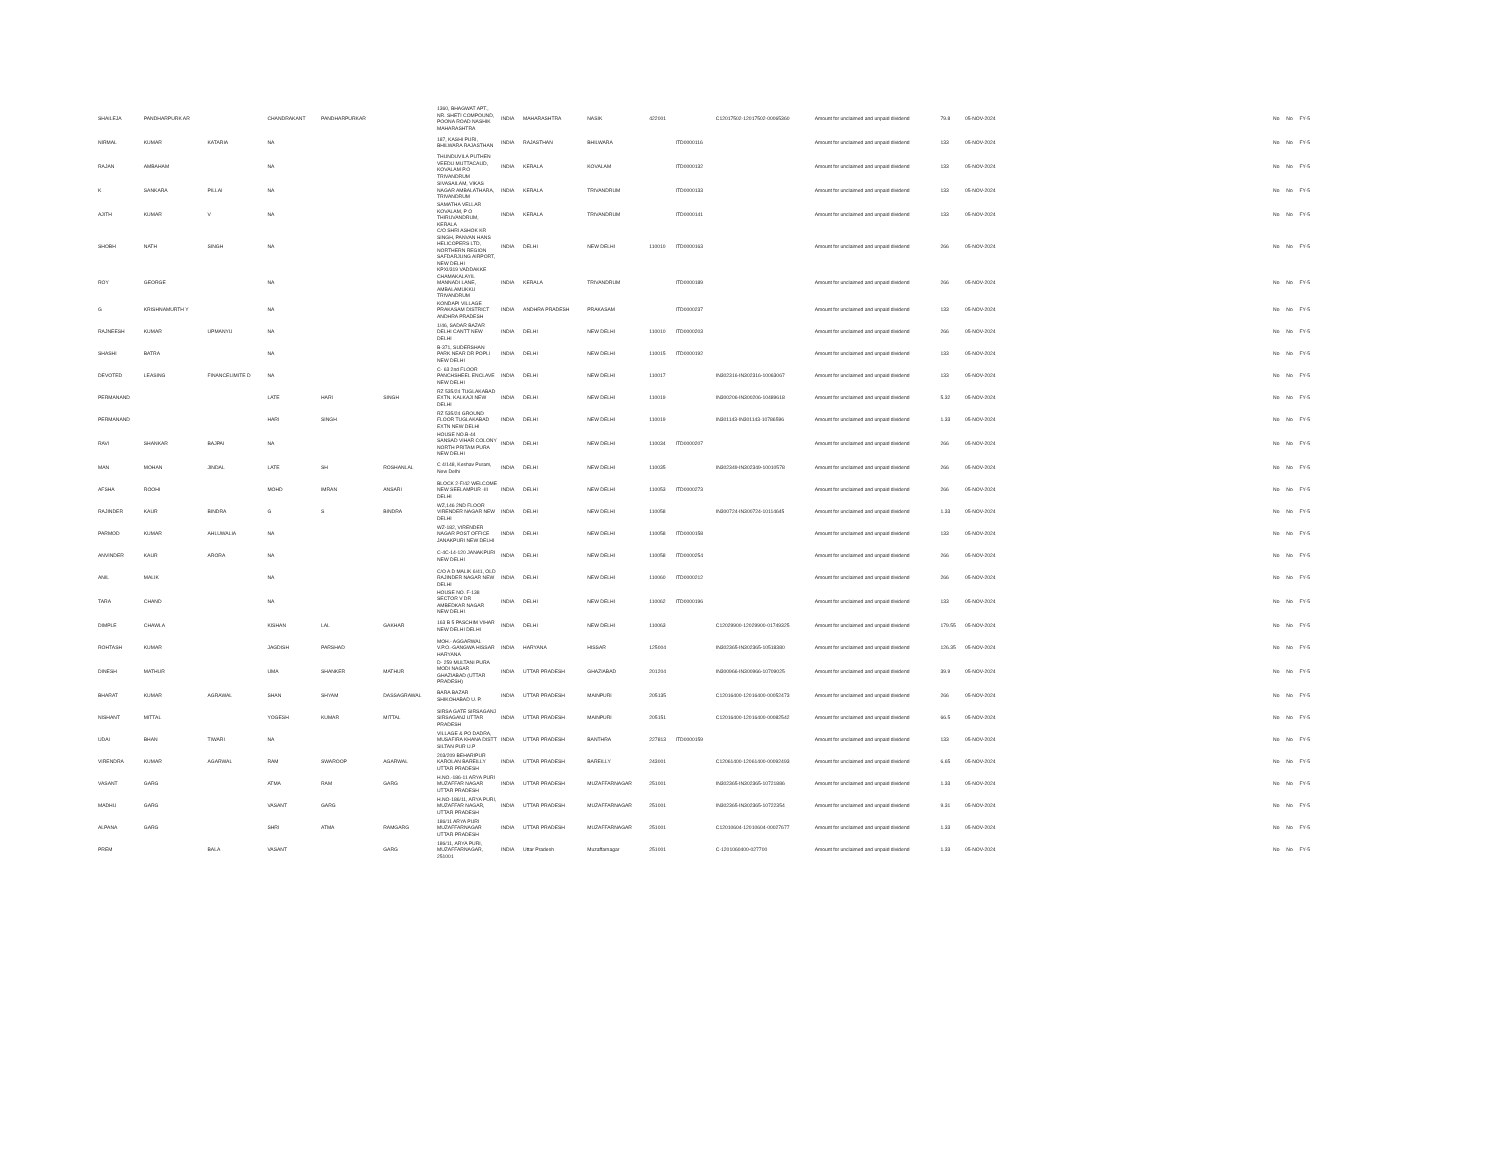| SHAILEJA | PANDHARPURK AR | | CHANDRAKANT | PANDHARPURKAR | | 1360, BHAGWAT APT., NR. SHETI COMPOUND, POONA ROAD NASHIK MAHARASHTRA | INDIA | MAHARASHTRA | NASIK | 422001 | | C12017502-12017502-00065360 | Amount for unclaimed and unpaid dividend | 79.8 | 05-NOV-2024 | | No | No | FY-5 |
| NIRMAL | KUMAR | KATARIA | NA | | | 187, KASHI PURI, BHILWARA RAJASTHAN | INDIA | RAJASTHAN | BHILWARA | | ITD0000116 | | Amount for unclaimed and unpaid dividend | 133 | 05-NOV-2024 | | No | No | FY-5 |
| RAJAN | AMBAHAM | | NA | | | THUNDUVILA PUTHEN VEEDU MUTTACAUD, KOVALAM P.O TRIVANDRUM | INDIA | KERALA | KOVALAM | | ITD0000132 | | Amount for unclaimed and unpaid dividend | 133 | 05-NOV-2024 | | No | No | FY-5 |
| K | SANKARA | PILLAI | NA | | | SIVASAILAM, VIKAS NAGAR AMBALATHARA, TRIVANDRUM | INDIA | KERALA | TRIVANDRUM | | ITD0000133 | | Amount for unclaimed and unpaid dividend | 133 | 05-NOV-2024 | | No | No | FY-5 |
| AJITH | KUMAR | V | NA | | | SAMATHA VELLAR KOVALAM, P O THIRUVANDRUM, KERALA | INDIA | KERALA | TRIVANDRUM | | ITD0000141 | | Amount for unclaimed and unpaid dividend | 133 | 05-NOV-2024 | | No | No | FY-5 |
| SHOBH | NATH | SINGH | NA | | | C/O SHRI ASHOK KR SINGH, PANVAN HANS HELICOPERS LTD, NORTHERN REGION SAFDARJUNG AIRPORT, NEW DELHI | INDIA | DELHI | NEW DELHI | 110010 | ITD0000163 | | Amount for unclaimed and unpaid dividend | 266 | 05-NOV-2024 | | No | No | FY-5 |
| ROY | GEORGE | | NA | | | KPXI/319 VADDAKKE CHAMAKALAYIL MANNADI LANE, AMBALAMUKKU TRIVANDRUM | INDIA | KERALA | TRIVANDRUM | | ITD0000189 | | Amount for unclaimed and unpaid dividend | 266 | 05-NOV-2024 | | No | No | FY-5 |
| G | KRISHNAMURTH Y | | NA | | | KONDAPI VILLAGE PRAKASAM DISTRICT ANDHRA PRADESH | INDIA | ANDHRA PRADESH | PRAKASAM | | ITD0000237 | | Amount for unclaimed and unpaid dividend | 133 | 05-NOV-2024 | | No | No | FY-5 |
| RAJNEESH | KUMAR | UPMANYU | NA | | | 1/46, SADAR BAZAR DELHI CANTT NEW DELHI | INDIA | DELHI | NEW DELHI | 110010 | ITD0000203 | | Amount for unclaimed and unpaid dividend | 266 | 05-NOV-2024 | | No | No | FY-5 |
| SHASHI | BATRA | | NA | | | B-371, SUDERSHAN PARK NEAR DR POPLI NEW DELHI | INDIA | DELHI | NEW DELHI | 110015 | ITD0000192 | | Amount for unclaimed and unpaid dividend | 133 | 05-NOV-2024 | | No | No | FY-5 |
| DEVOTED | LEASING | FINANCELIMITE D | NA | | | C- 63 2nd FLOOR PANCHSHEEL ENCLAVE NEW DELHI | INDIA | DELHI | NEW DELHI | 110017 | | IN302316-IN302316-10063067 | Amount for unclaimed and unpaid dividend | 133 | 05-NOV-2024 | | No | No | FY-5 |
| PERMANAND | | | LATE | HARI | SINGH | RZ 535/24 TUGLAKABAD EXTN. KALKAJI NEW DELHI | INDIA | DELHI | NEW DELHI | 110019 | | IN300206-IN300206-10489618 | Amount for unclaimed and unpaid dividend | 5.32 | 05-NOV-2024 | | No | No | FY-5 |
| PERMANAND | | | HARI | SINGH | | RZ 535/24 GROUND FLOOR TUGLAKABAD EXTN NEW DELHI | INDIA | DELHI | NEW DELHI | 110019 | | IN301143-IN301143-10786596 | Amount for unclaimed and unpaid dividend | 1.33 | 05-NOV-2024 | | No | No | FY-5 |
| RAVI | SHANKAR | BAJPAI | NA | | | HOUSE NO.B-44 SANSAD VIHAR COLONY NORTH PRITAM PURA NEW DELHI | INDIA | DELHI | NEW DELHI | 110034 | ITD0000207 | | Amount for unclaimed and unpaid dividend | 266 | 05-NOV-2024 | | No | No | FY-5 |
| MAN | MOHAN | JINDAL | LATE | SH | ROSHANLAL | C 4/148, Keshav Puram, New Delhi | INDIA | DELHI | NEW DELHI | 110035 | | IN302349-IN302349-10010578 | Amount for unclaimed and unpaid dividend | 266 | 05-NOV-2024 | | No | No | FY-5 |
| AFSHA | ROOHI | | MOHD | IMRAN | ANSARI | BLOCK 2-F/42 WELCOME NEW SEELAMPUR -III DELHI | INDIA | DELHI | NEW DELHI | 110053 | ITD0000273 | | Amount for unclaimed and unpaid dividend | 266 | 05-NOV-2024 | | No | No | FY-5 |
| RAJINDER | KAUR | BINDRA | G | S | BINDRA | WZ,146 2ND FLOOR VIRENDER NAGAR NEW DELHI | INDIA | DELHI | NEW DELHI | 110058 | | IN300724-IN300724-10114645 | Amount for unclaimed and unpaid dividend | 1.33 | 05-NOV-2024 | | No | No | FY-5 |
| PARMOD | KUMAR | AHLUWALIA | NA | | | WZ-182, VIRENDER NAGAR POST OFFICE JANAKPURI NEW DELHI | INDIA | DELHI | NEW DELHI | 110058 | ITD0000158 | | Amount for unclaimed and unpaid dividend | 133 | 05-NOV-2024 | | No | No | FY-5 |
| ANVINDER | KAUR | ARORA | NA | | | C-4C-14-120 JANAKPURI NEW DELHI | INDIA | DELHI | NEW DELHI | 110058 | ITD0000254 | | Amount for unclaimed and unpaid dividend | 266 | 05-NOV-2024 | | No | No | FY-5 |
| ANIL | MALIK | | NA | | | C/O A D MALIK 6/41, OLD RAJINDER NAGAR NEW DELHI | INDIA | DELHI | NEW DELHI | 110060 | ITD0000212 | | Amount for unclaimed and unpaid dividend | 266 | 05-NOV-2024 | | No | No | FY-5 |
| TARA | CHAND | | NA | | | HOUSE NO. F-138 SECTOR V DR AMBEDKAR NAGAR NEW DELHI | INDIA | DELHI | NEW DELHI | 110062 | ITD0000196 | | Amount for unclaimed and unpaid dividend | 133 | 05-NOV-2024 | | No | No | FY-5 |
| DIMPLE | CHAWLA | | KISHAN | LAL | GAKHAR | 163 B 5 PASCHIM VIHAR NEW DELHI DELHI | INDIA | DELHI | NEW DELHI | 110063 | | C12029900-12029900-01749325 | Amount for unclaimed and unpaid dividend | 179.55 | 05-NOV-2024 | | No | No | FY-5 |
| ROHTASH | KUMAR | | JAGDISH | PARSHAD | | MOH.- AGGARWAL V.P.O.-GANGWA HISSAR HARYANA | INDIA | HARYANA | HISSAR | 125004 | | IN302365-IN302365-10518380 | Amount for unclaimed and unpaid dividend | 126.35 | 05-NOV-2024 | | No | No | FY-5 |
| DINESH | MATHUR | | UMA | SHANKER | MATHUR | D- 259 MULTANI PURA MODI NAGAR GHAZIABAD (UTTAR PRADESH) | INDIA | UTTAR PRADESH | GHAZIABAD | 201204 | | IN300966-IN300966-10709025 | Amount for unclaimed and unpaid dividend | 39.9 | 05-NOV-2024 | | No | No | FY-5 |
| BHARAT | KUMAR | AGRAWAL | SHAN | SHYAM | DASSAGRAWAL | BARA BAZAR SHIKOHABAD U. P. | INDIA | UTTAR PRADESH | MAINPURI | 205135 | | C12016400-12016400-00052473 | Amount for unclaimed and unpaid dividend | 266 | 05-NOV-2024 | | No | No | FY-5 |
| NISHANT | MITTAL | | YOGESH | KUMAR | MITTAL | SIRSA GATE SIRSAGANJ SIRSAGANJ UTTAR PRADESH | INDIA | UTTAR PRADESH | MAINPURI | 205151 | | C12016400-12016400-00082542 | Amount for unclaimed and unpaid dividend | 66.5 | 05-NOV-2024 | | No | No | FY-5 |
| UDAI | BHAN | TIWARI | NA | | | VILLAGE & PO DADRA, MUSAFIRA KHANA DISTT SILTAN PUR U.P | INDIA | UTTAR PRADESH | BANTHRA | 227813 | ITD0000159 | | Amount for unclaimed and unpaid dividend | 133 | 05-NOV-2024 | | No | No | FY-5 |
| VIRENDRA | KUMAR | AGARWAL | RAM | SWAROOP | AGARWAL | 203/209 BEHARIPUR KAROLAN BAREILLY UTTAR PRADESH | INDIA | UTTAR PRADESH | BAREILLY | 243001 | | C12061400-12061400-00092493 | Amount for unclaimed and unpaid dividend | 6.65 | 05-NOV-2024 | | No | No | FY-5 |
| VASANT | GARG | | ATMA | RAM | GARG | H.NO.-186-11 ARYA PURI MUZAFFAR NAGAR UTTAR PRADESH | INDIA | UTTAR PRADESH | MUZAFFARNAGAR | 251001 | | IN302365-IN302365-10721886 | Amount for unclaimed and unpaid dividend | 1.33 | 05-NOV-2024 | | No | No | FY-5 |
| MADHU | GARG | | VASANT | GARG | | H.NO-186/11, ARYA PURI, MUZAFFAR NAGAR, UTTAR PRADESH | INDIA | UTTAR PRADESH | MUZAFFARNAGAR | 251001 | | IN302365-IN302365-10722354 | Amount for unclaimed and unpaid dividend | 9.31 | 05-NOV-2024 | | No | No | FY-5 |
| ALPANA | GARG | | SHRI | ATMA | RAMGARG | 186/11 ARYA PURI MUZAFFARNAGAR UTTAR PRADESH | INDIA | UTTAR PRADESH | MUZAFFARNAGAR | 251001 | | C12010604-12010604-00027677 | Amount for unclaimed and unpaid dividend | 1.33 | 05-NOV-2024 | | No | No | FY-5 |
| PREM | | BALA | VASANT | | GARG | 186/11, ARYA PURI, MUZAFFARNAGAR, 251001 | INDIA | Uttar Pradesh | Muzaffarnagar | 251001 | | C-1201060400-027700 | Amount for unclaimed and unpaid dividend | 1.33 | 05-NOV-2024 | | No | No | FY-5 |